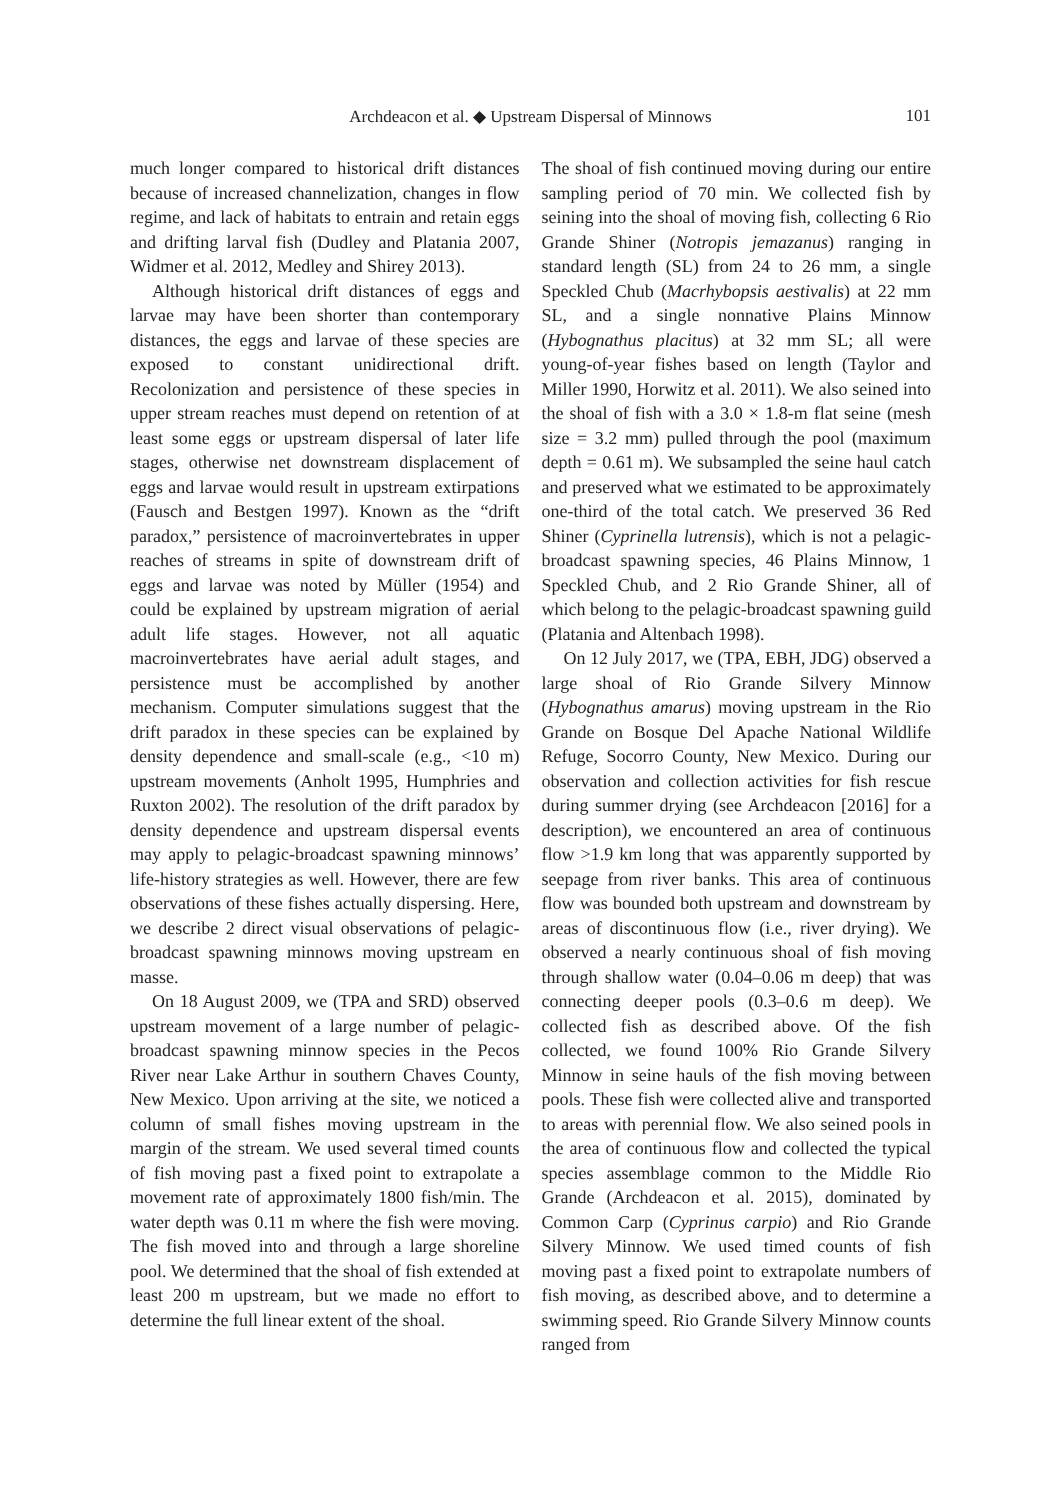Archdeacon et al. ◆ Upstream Dispersal of Minnows
101
much longer compared to historical drift distances because of increased channelization, changes in flow regime, and lack of habitats to entrain and retain eggs and drifting larval fish (Dudley and Platania 2007, Widmer et al. 2012, Medley and Shirey 2013).
Although historical drift distances of eggs and larvae may have been shorter than contemporary distances, the eggs and larvae of these species are exposed to constant unidirectional drift. Recolonization and persistence of these species in upper stream reaches must depend on retention of at least some eggs or upstream dispersal of later life stages, otherwise net downstream displacement of eggs and larvae would result in upstream extirpations (Fausch and Bestgen 1997). Known as the “drift paradox,” persistence of macroinvertebrates in upper reaches of streams in spite of downstream drift of eggs and larvae was noted by Müller (1954) and could be explained by upstream migration of aerial adult life stages. However, not all aquatic macroinvertebrates have aerial adult stages, and persistence must be accomplished by another mechanism. Computer simulations suggest that the drift paradox in these species can be explained by density dependence and small-scale (e.g., <10 m) upstream movements (Anholt 1995, Humphries and Ruxton 2002). The resolution of the drift paradox by density dependence and upstream dispersal events may apply to pelagic-broadcast spawning minnows’ life-history strategies as well. However, there are few observations of these fishes actually dispersing. Here, we describe 2 direct visual observations of pelagic-broadcast spawning minnows moving upstream en masse.
On 18 August 2009, we (TPA and SRD) observed upstream movement of a large number of pelagic-broadcast spawning minnow species in the Pecos River near Lake Arthur in southern Chaves County, New Mexico. Upon arriving at the site, we noticed a column of small fishes moving upstream in the margin of the stream. We used several timed counts of fish moving past a fixed point to extrapolate a movement rate of approximately 1800 fish/min. The water depth was 0.11 m where the fish were moving. The fish moved into and through a large shoreline pool. We determined that the shoal of fish extended at least 200 m upstream, but we made no effort to determine the full linear extent of the shoal.
The shoal of fish continued moving during our entire sampling period of 70 min. We collected fish by seining into the shoal of moving fish, collecting 6 Rio Grande Shiner (Notropis jemazanus) ranging in standard length (SL) from 24 to 26 mm, a single Speckled Chub (Macrhybopsis aestivalis) at 22 mm SL, and a single nonnative Plains Minnow (Hybognathus placitus) at 32 mm SL; all were young-of-year fishes based on length (Taylor and Miller 1990, Horwitz et al. 2011). We also seined into the shoal of fish with a 3.0 × 1.8-m flat seine (mesh size = 3.2 mm) pulled through the pool (maximum depth = 0.61 m). We subsampled the seine haul catch and preserved what we estimated to be approximately one-third of the total catch. We preserved 36 Red Shiner (Cyprinella lutrensis), which is not a pelagic-broadcast spawning species, 46 Plains Minnow, 1 Speckled Chub, and 2 Rio Grande Shiner, all of which belong to the pelagic-broadcast spawning guild (Platania and Altenbach 1998).
On 12 July 2017, we (TPA, EBH, JDG) observed a large shoal of Rio Grande Silvery Minnow (Hybognathus amarus) moving upstream in the Rio Grande on Bosque Del Apache National Wildlife Refuge, Socorro County, New Mexico. During our observation and collection activities for fish rescue during summer drying (see Archdeacon [2016] for a description), we encountered an area of continuous flow >1.9 km long that was apparently supported by seepage from river banks. This area of continuous flow was bounded both upstream and downstream by areas of discontinuous flow (i.e., river drying). We observed a nearly continuous shoal of fish moving through shallow water (0.04–0.06 m deep) that was connecting deeper pools (0.3–0.6 m deep). We collected fish as described above. Of the fish collected, we found 100% Rio Grande Silvery Minnow in seine hauls of the fish moving between pools. These fish were collected alive and transported to areas with perennial flow. We also seined pools in the area of continuous flow and collected the typical species assemblage common to the Middle Rio Grande (Archdeacon et al. 2015), dominated by Common Carp (Cyprinus carpio) and Rio Grande Silvery Minnow. We used timed counts of fish moving past a fixed point to extrapolate numbers of fish moving, as described above, and to determine a swimming speed. Rio Grande Silvery Minnow counts ranged from